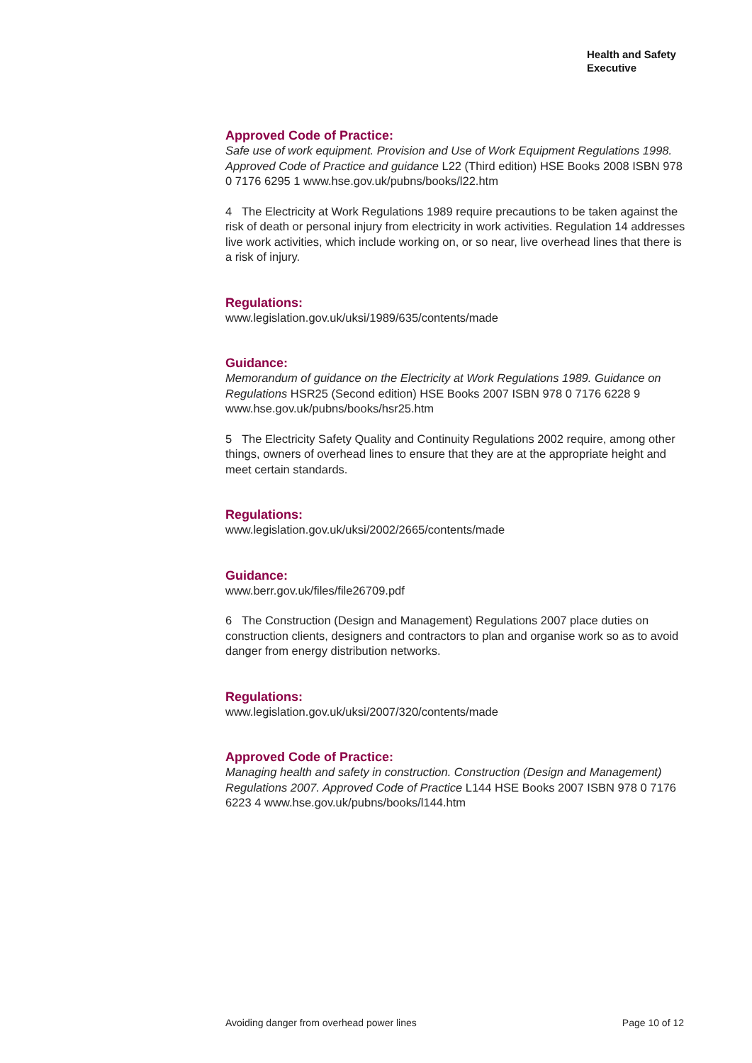Health and Safety
Executive
Approved Code of Practice:
Safe use of work equipment. Provision and Use of Work Equipment Regulations 1998. Approved Code of Practice and guidance L22 (Third edition) HSE Books 2008 ISBN 978 0 7176 6295 1 www.hse.gov.uk/pubns/books/l22.htm
4 The Electricity at Work Regulations 1989 require precautions to be taken against the risk of death or personal injury from electricity in work activities. Regulation 14 addresses live work activities, which include working on, or so near, live overhead lines that there is a risk of injury.
Regulations:
www.legislation.gov.uk/uksi/1989/635/contents/made
Guidance:
Memorandum of guidance on the Electricity at Work Regulations 1989. Guidance on Regulations HSR25 (Second edition) HSE Books 2007 ISBN 978 0 7176 6228 9 www.hse.gov.uk/pubns/books/hsr25.htm
5 The Electricity Safety Quality and Continuity Regulations 2002 require, among other things, owners of overhead lines to ensure that they are at the appropriate height and meet certain standards.
Regulations:
www.legislation.gov.uk/uksi/2002/2665/contents/made
Guidance:
www.berr.gov.uk/files/file26709.pdf
6 The Construction (Design and Management) Regulations 2007 place duties on construction clients, designers and contractors to plan and organise work so as to avoid danger from energy distribution networks.
Regulations:
www.legislation.gov.uk/uksi/2007/320/contents/made
Approved Code of Practice:
Managing health and safety in construction. Construction (Design and Management) Regulations 2007. Approved Code of Practice L144 HSE Books 2007 ISBN 978 0 7176 6223 4 www.hse.gov.uk/pubns/books/l144.htm
Avoiding danger from overhead power lines Page 10 of 12